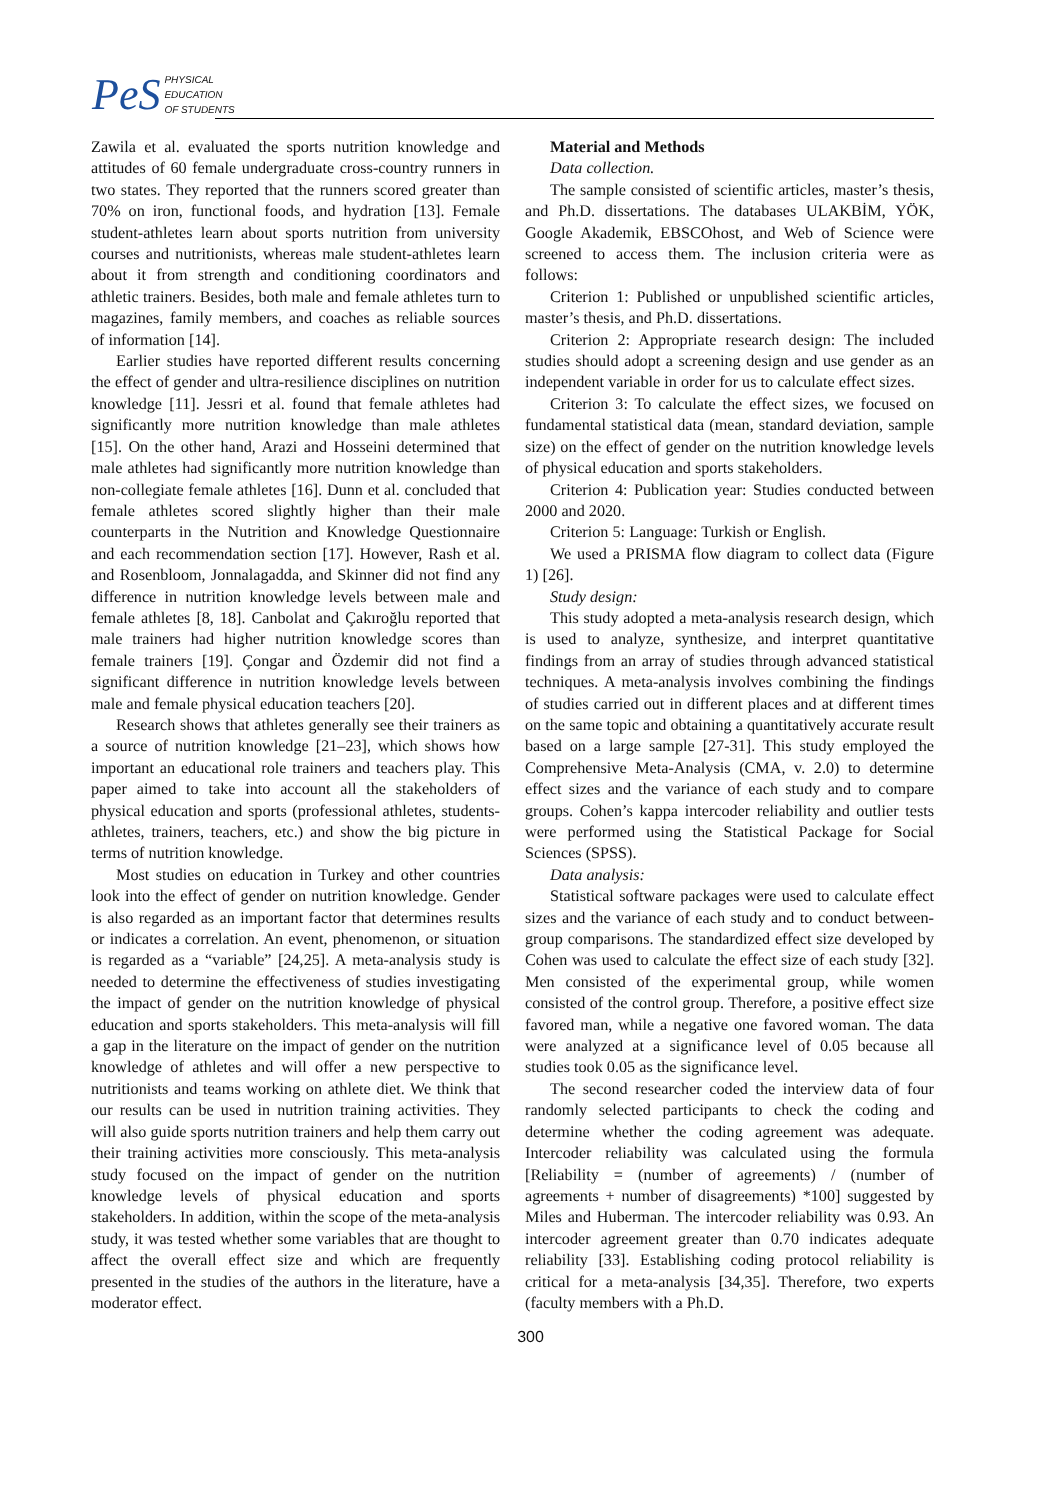PeS PHYSICAL
EDUCATION
OF STUDENTS
Zawila et al. evaluated the sports nutrition knowledge and attitudes of 60 female undergraduate cross-country runners in two states. They reported that the runners scored greater than 70% on iron, functional foods, and hydration [13]. Female student-athletes learn about sports nutrition from university courses and nutritionists, whereas male student-athletes learn about it from strength and conditioning coordinators and athletic trainers. Besides, both male and female athletes turn to magazines, family members, and coaches as reliable sources of information [14].
Earlier studies have reported different results concerning the effect of gender and ultra-resilience disciplines on nutrition knowledge [11]. Jessri et al. found that female athletes had significantly more nutrition knowledge than male athletes [15]. On the other hand, Arazi and Hosseini determined that male athletes had significantly more nutrition knowledge than non-collegiate female athletes [16]. Dunn et al. concluded that female athletes scored slightly higher than their male counterparts in the Nutrition and Knowledge Questionnaire and each recommendation section [17]. However, Rash et al. and Rosenbloom, Jonnalagadda, and Skinner did not find any difference in nutrition knowledge levels between male and female athletes [8, 18]. Canbolat and Çakıroğlu reported that male trainers had higher nutrition knowledge scores than female trainers [19]. Çongar and Özdemir did not find a significant difference in nutrition knowledge levels between male and female physical education teachers [20].
Research shows that athletes generally see their trainers as a source of nutrition knowledge [21–23], which shows how important an educational role trainers and teachers play. This paper aimed to take into account all the stakeholders of physical education and sports (professional athletes, students-athletes, trainers, teachers, etc.) and show the big picture in terms of nutrition knowledge.
Most studies on education in Turkey and other countries look into the effect of gender on nutrition knowledge. Gender is also regarded as an important factor that determines results or indicates a correlation. An event, phenomenon, or situation is regarded as a “variable” [24,25]. A meta-analysis study is needed to determine the effectiveness of studies investigating the impact of gender on the nutrition knowledge of physical education and sports stakeholders. This meta-analysis will fill a gap in the literature on the impact of gender on the nutrition knowledge of athletes and will offer a new perspective to nutritionists and teams working on athlete diet. We think that our results can be used in nutrition training activities. They will also guide sports nutrition trainers and help them carry out their training activities more consciously. This meta-analysis study focused on the impact of gender on the nutrition knowledge levels of physical education and sports stakeholders. In addition, within the scope of the meta-analysis study, it was tested whether some variables that are thought to affect the overall effect size and which are frequently presented in the studies of the authors in the literature, have a moderator effect.
Material and Methods
Data collection.
The sample consisted of scientific articles, master’s thesis, and Ph.D. dissertations. The databases ULAKBİM, YÖK, Google Akademik, EBSCOhost, and Web of Science were screened to access them. The inclusion criteria were as follows:
Criterion 1: Published or unpublished scientific articles, master’s thesis, and Ph.D. dissertations.
Criterion 2: Appropriate research design: The included studies should adopt a screening design and use gender as an independent variable in order for us to calculate effect sizes.
Criterion 3: To calculate the effect sizes, we focused on fundamental statistical data (mean, standard deviation, sample size) on the effect of gender on the nutrition knowledge levels of physical education and sports stakeholders.
Criterion 4: Publication year: Studies conducted between 2000 and 2020.
Criterion 5: Language: Turkish or English.
We used a PRISMA flow diagram to collect data (Figure 1) [26].
Study design:
This study adopted a meta-analysis research design, which is used to analyze, synthesize, and interpret quantitative findings from an array of studies through advanced statistical techniques. A meta-analysis involves combining the findings of studies carried out in different places and at different times on the same topic and obtaining a quantitatively accurate result based on a large sample [27-31]. This study employed the Comprehensive Meta-Analysis (CMA, v. 2.0) to determine effect sizes and the variance of each study and to compare groups. Cohen’s kappa intercoder reliability and outlier tests were performed using the Statistical Package for Social Sciences (SPSS).
Data analysis:
Statistical software packages were used to calculate effect sizes and the variance of each study and to conduct between-group comparisons. The standardized effect size developed by Cohen was used to calculate the effect size of each study [32]. Men consisted of the experimental group, while women consisted of the control group. Therefore, a positive effect size favored man, while a negative one favored woman. The data were analyzed at a significance level of 0.05 because all studies took 0.05 as the significance level.
The second researcher coded the interview data of four randomly selected participants to check the coding and determine whether the coding agreement was adequate. Intercoder reliability was calculated using the formula [Reliability = (number of agreements) / (number of agreements + number of disagreements) *100] suggested by Miles and Huberman. The intercoder reliability was 0.93. An intercoder agreement greater than 0.70 indicates adequate reliability [33]. Establishing coding protocol reliability is critical for a meta-analysis [34,35]. Therefore, two experts (faculty members with a Ph.D.
300